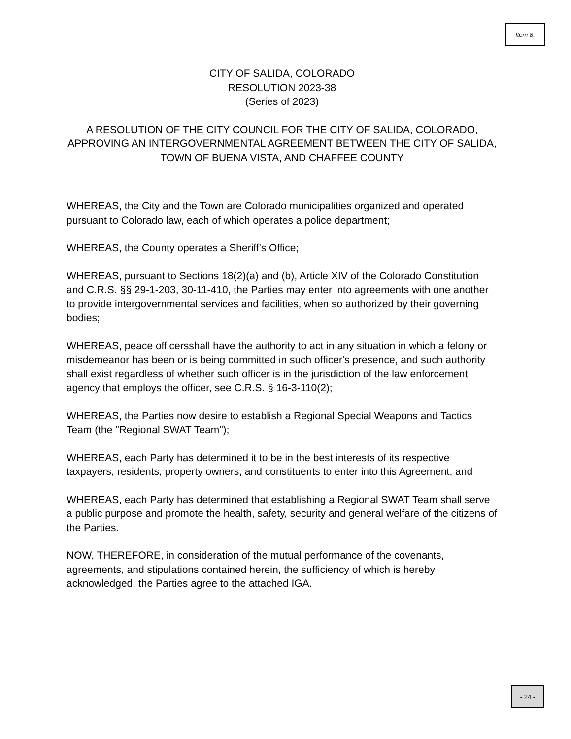Item 8.
CITY OF SALIDA, COLORADO
RESOLUTION 2023-38
(Series of 2023)
A RESOLUTION OF THE CITY COUNCIL FOR THE CITY OF SALIDA, COLORADO, APPROVING AN INTERGOVERNMENTAL AGREEMENT BETWEEN THE CITY OF SALIDA, TOWN OF BUENA VISTA, AND CHAFFEE COUNTY
WHEREAS, the City and the Town are Colorado municipalities organized and operated pursuant to Colorado law, each of which operates a police department;
WHEREAS, the County operates a Sheriff's Office;
WHEREAS, pursuant to Sections 18(2)(a) and (b), Article XIV of the Colorado Constitution and C.R.S. §§ 29-1-203, 30-11-410, the Parties may enter into agreements with one another to provide intergovernmental services and facilities, when so authorized by their governing bodies;
WHEREAS, peace officersshall have the authority to act in any situation in which a felony or misdemeanor has been or is being committed in such officer's presence, and such authority shall exist regardless of whether such officer is in the jurisdiction of the law enforcement agency that employs the officer, see C.R.S. § 16-3-110(2);
WHEREAS, the Parties now desire to establish a Regional Special Weapons and Tactics Team (the "Regional SWAT Team");
WHEREAS, each Party has determined it to be in the best interests of its respective taxpayers, residents, property owners, and constituents to enter into this Agreement; and
WHEREAS, each Party has determined that establishing a Regional SWAT Team shall serve a public purpose and promote the health, safety, security and general welfare of the citizens of the Parties.
NOW, THEREFORE, in consideration of the mutual performance of the covenants, agreements, and stipulations contained herein, the sufficiency of which is hereby acknowledged, the Parties agree to the attached IGA.
- 24 -